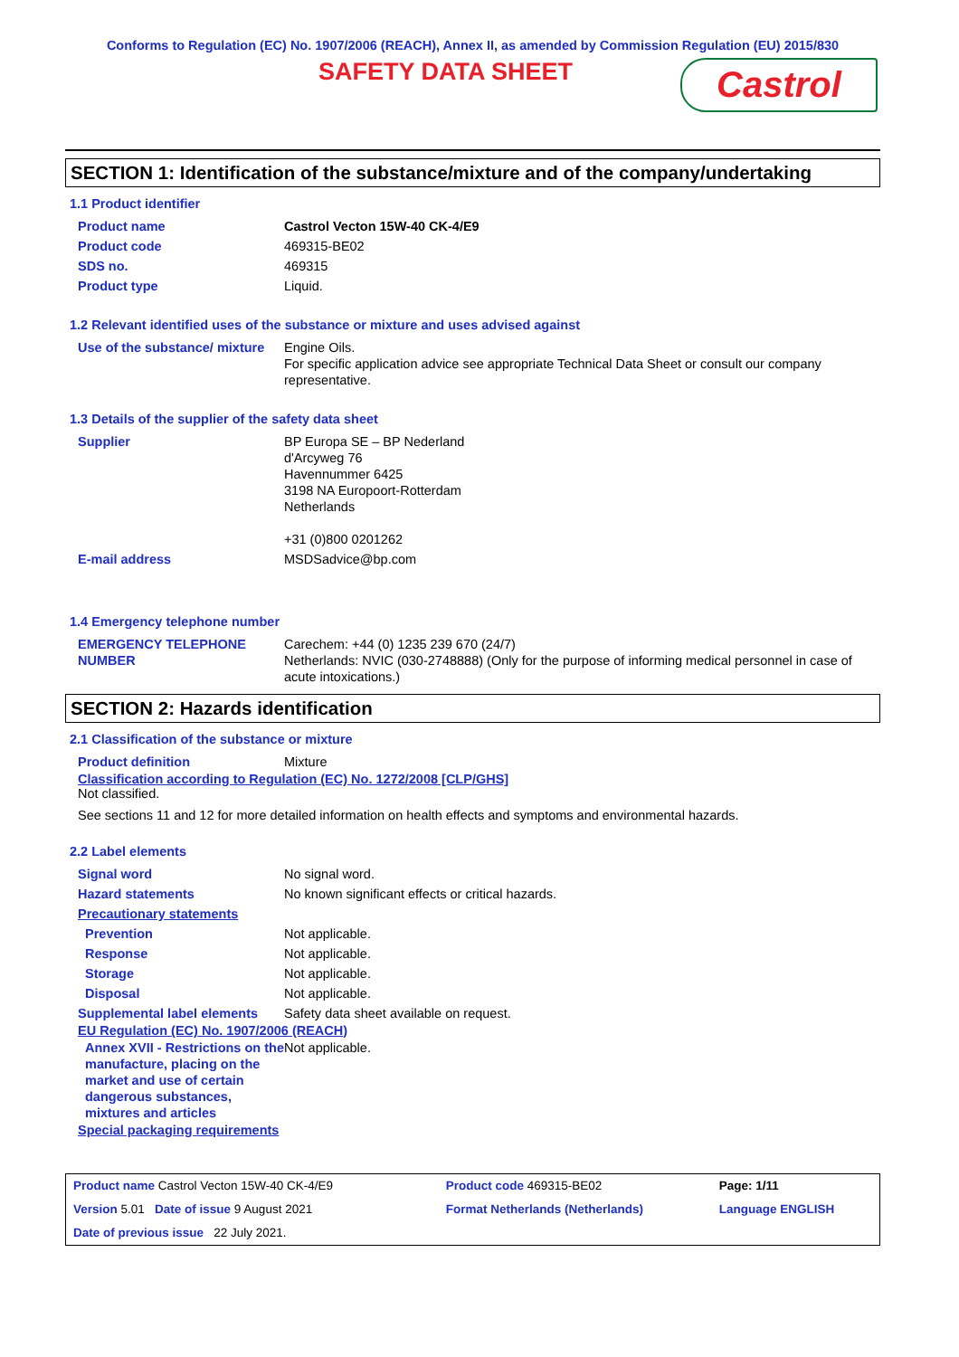Conforms to Regulation (EC) No. 1907/2006 (REACH), Annex II, as amended by Commission Regulation (EU) 2015/830
SAFETY DATA SHEET
Castrol
SECTION 1: Identification of the substance/mixture and of the company/undertaking
1.1 Product identifier
| Product name | Castrol Vecton 15W-40 CK-4/E9 |
| Product code | 469315-BE02 |
| SDS no. | 469315 |
| Product type | Liquid. |
1.2 Relevant identified uses of the substance or mixture and uses advised against
| Use of the substance/ mixture | Engine Oils. For specific application advice see appropriate Technical Data Sheet or consult our company representative. |
1.3 Details of the supplier of the safety data sheet
| Supplier | BP Europa SE – BP Nederland d'Arcyweg 76 Havennummer 6425 3198 NA Europoort-Rotterdam Netherlands +31 (0)800 0201262 |
| E-mail address | MSDSadvice@bp.com |
1.4 Emergency telephone number
| EMERGENCY TELEPHONE NUMBER | Carechem: +44 (0) 1235 239 670 (24/7) Netherlands: NVIC (030-2748888) (Only for the purpose of informing medical personnel in case of acute intoxications.) |
SECTION 2: Hazards identification
2.1 Classification of the substance or mixture
| Product definition | Mixture |
Classification according to Regulation (EC) No. 1272/2008 [CLP/GHS]
Not classified.
See sections 11 and 12 for more detailed information on health effects and symptoms and environmental hazards.
2.2 Label elements
| Signal word | No signal word. |
| Hazard statements | No known significant effects or critical hazards. |
| Precautionary statements | |
| Prevention | Not applicable. |
| Response | Not applicable. |
| Storage | Not applicable. |
| Disposal | Not applicable. |
| Supplemental label elements | Safety data sheet available on request. |
EU Regulation (EC) No. 1907/2006 (REACH)
| Annex XVII - Restrictions on the manufacture, placing on the market and use of certain dangerous substances, mixtures and articles | Not applicable. |
Special packaging requirements
| Product name Castrol Vecton 15W-40 CK-4/E9 | | Product code 469315-BE02 | Page: 1/11 |
| Version 5.01 Date of issue 9 August 2021 | | Format Netherlands (Netherlands) | Language ENGLISH |
| Date of previous issue 22 July 2021. | | | |